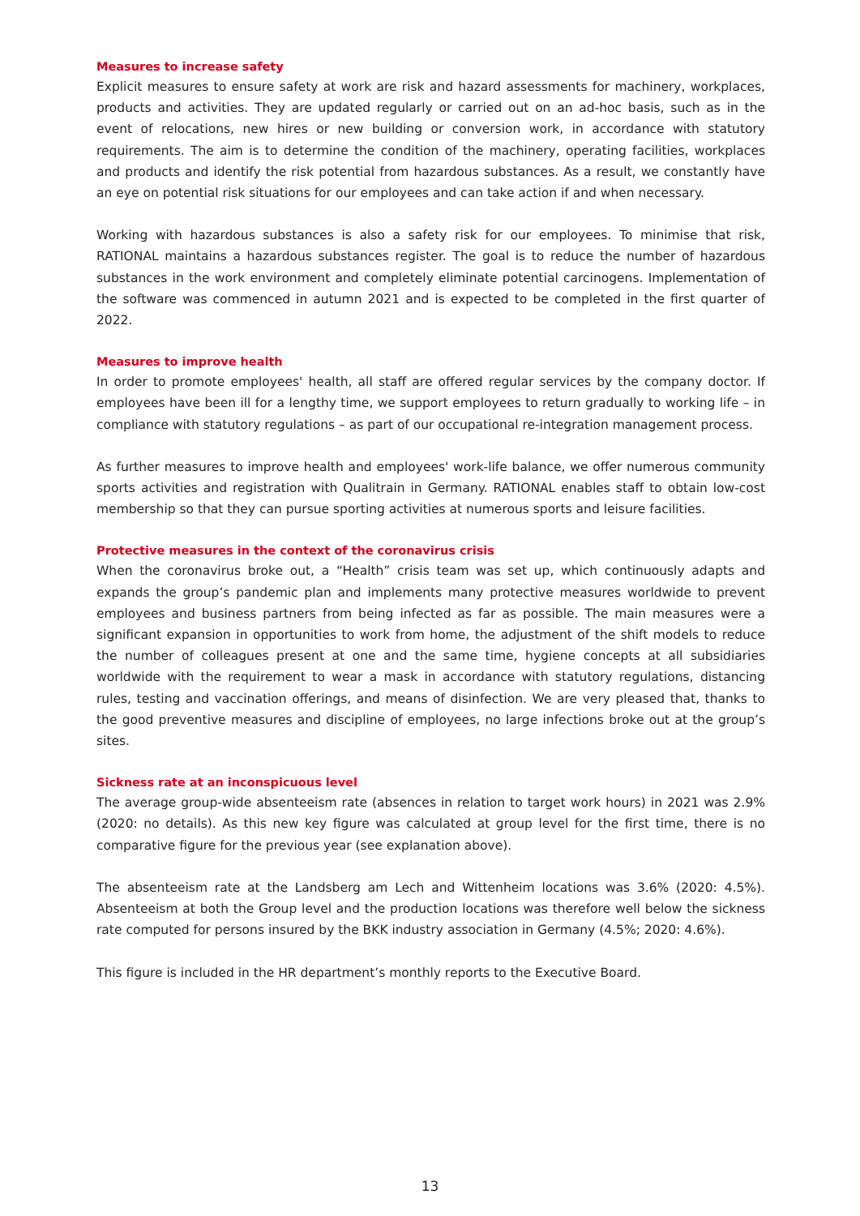Measures to increase safety
Explicit measures to ensure safety at work are risk and hazard assessments for machinery, workplaces, products and activities. They are updated regularly or carried out on an ad-hoc basis, such as in the event of relocations, new hires or new building or conversion work, in accordance with statutory requirements. The aim is to determine the condition of the machinery, operating facilities, workplaces and products and identify the risk potential from hazardous substances. As a result, we constantly have an eye on potential risk situations for our employees and can take action if and when necessary.
Working with hazardous substances is also a safety risk for our employees. To minimise that risk, RATIONAL maintains a hazardous substances register. The goal is to reduce the number of hazardous substances in the work environment and completely eliminate potential carcinogens. Implementation of the software was commenced in autumn 2021 and is expected to be completed in the first quarter of 2022.
Measures to improve health
In order to promote employees' health, all staff are offered regular services by the company doctor. If employees have been ill for a lengthy time, we support employees to return gradually to working life – in compliance with statutory regulations – as part of our occupational re-integration management process.
As further measures to improve health and employees' work-life balance, we offer numerous community sports activities and registration with Qualitrain in Germany. RATIONAL enables staff to obtain low-cost membership so that they can pursue sporting activities at numerous sports and leisure facilities.
Protective measures in the context of the coronavirus crisis
When the coronavirus broke out, a “Health” crisis team was set up, which continuously adapts and expands the group’s pandemic plan and implements many protective measures worldwide to prevent employees and business partners from being infected as far as possible. The main measures were a significant expansion in opportunities to work from home, the adjustment of the shift models to reduce the number of colleagues present at one and the same time, hygiene concepts at all subsidiaries worldwide with the requirement to wear a mask in accordance with statutory regulations, distancing rules, testing and vaccination offerings, and means of disinfection. We are very pleased that, thanks to the good preventive measures and discipline of employees, no large infections broke out at the group’s sites.
Sickness rate at an inconspicuous level
The average group-wide absenteeism rate (absences in relation to target work hours) in 2021 was 2.9% (2020: no details). As this new key figure was calculated at group level for the first time, there is no comparative figure for the previous year (see explanation above).
The absenteeism rate at the Landsberg am Lech and Wittenheim locations was 3.6% (2020: 4.5%). Absenteeism at both the Group level and the production locations was therefore well below the sickness rate computed for persons insured by the BKK industry association in Germany (4.5%; 2020: 4.6%).
This figure is included in the HR department’s monthly reports to the Executive Board.
13